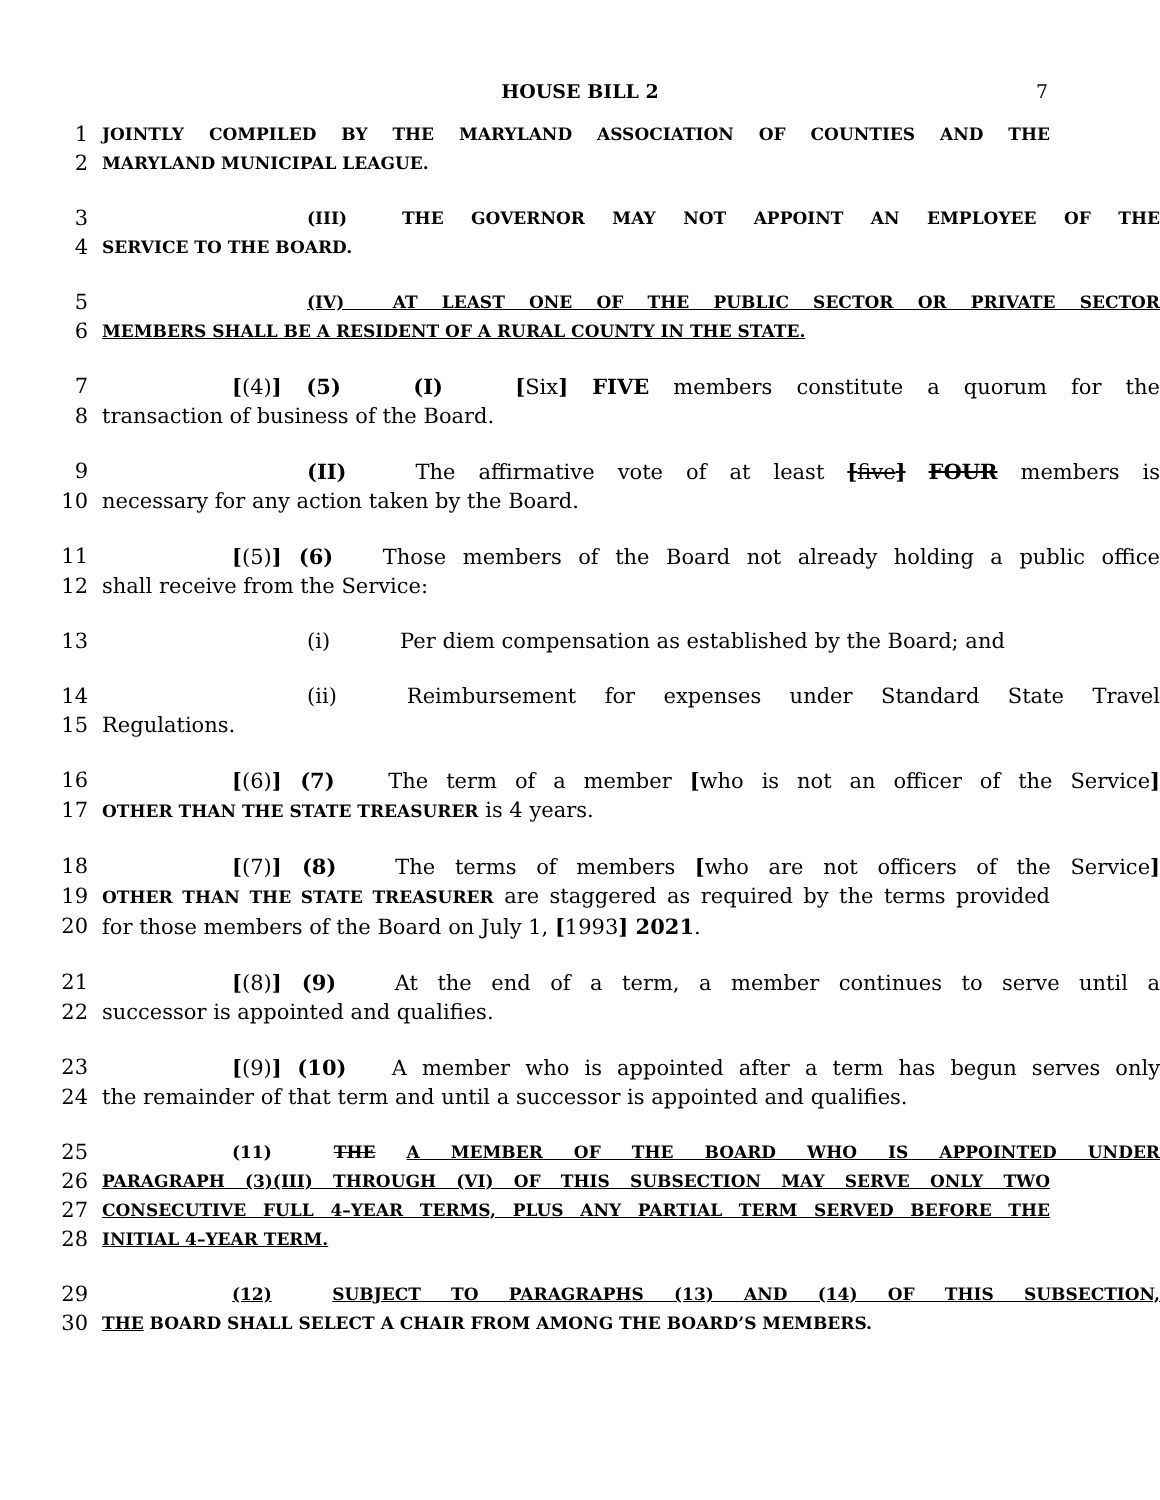HOUSE BILL 2
7
1 JOINTLY COMPILED BY THE MARYLAND ASSOCIATION OF COUNTIES AND THE
2 MARYLAND MUNICIPAL LEAGUE.
3 (III) THE GOVERNOR MAY NOT APPOINT AN EMPLOYEE OF THE
4 SERVICE TO THE BOARD.
5 (IV) AT LEAST ONE OF THE PUBLIC SECTOR OR PRIVATE SECTOR
6 MEMBERS SHALL BE A RESIDENT OF A RURAL COUNTY IN THE STATE.
7 [(4)] (5) (I) [Six] FIVE members constitute a quorum for the
8 transaction of business of the Board.
9 (II) The affirmative vote of at least [five] FOUR members is
10 necessary for any action taken by the Board.
11 [(5)] (6) Those members of the Board not already holding a public office
12 shall receive from the Service:
13 (i) Per diem compensation as established by the Board; and
14 (ii) Reimbursement for expenses under Standard State Travel
15 Regulations.
16 [(6)] (7) The term of a member [who is not an officer of the Service]
17 OTHER THAN THE STATE TREASURER is 4 years.
18 [(7)] (8) The terms of members [who are not officers of the Service]
19 OTHER THAN THE STATE TREASURER are staggered as required by the terms provided
20 for those members of the Board on July 1, [1993] 2021.
21 [(8)] (9) At the end of a term, a member continues to serve until a
22 successor is appointed and qualifies.
23 [(9)] (10) A member who is appointed after a term has begun serves only
24 the remainder of that term and until a successor is appointed and qualifies.
25 (11) THE A MEMBER OF THE BOARD WHO IS APPOINTED UNDER
26 PARAGRAPH (3)(III) THROUGH (VI) OF THIS SUBSECTION MAY SERVE ONLY TWO
27 CONSECUTIVE FULL 4–YEAR TERMS, PLUS ANY PARTIAL TERM SERVED BEFORE THE
28 INITIAL 4–YEAR TERM.
29 (12) SUBJECT TO PARAGRAPHS (13) AND (14) OF THIS SUBSECTION,
30 THE BOARD SHALL SELECT A CHAIR FROM AMONG THE BOARD’S MEMBERS.